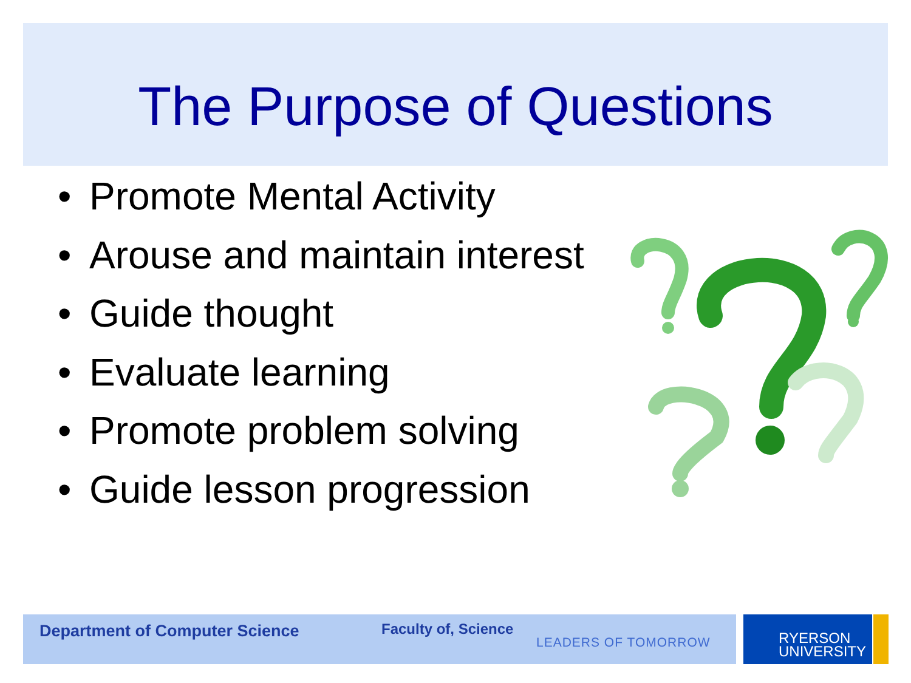The Purpose of Questions
• Promote Mental Activity
• Arouse and maintain interest
• Guide thought
• Evaluate learning
• Promote problem solving
• Guide lesson progression
Department of Computer Science Faculty of, Science
LEADERS OF TOMORROW
RYERSON
UNIVERSITY